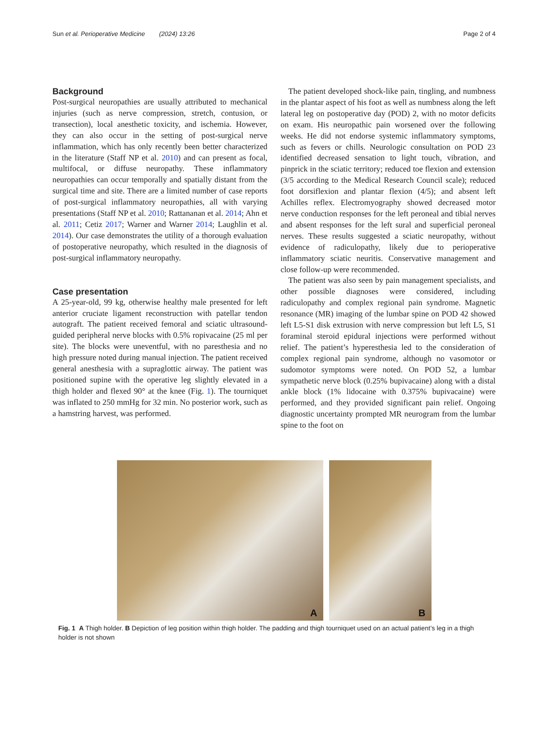Sun et al. Perioperative Medicine (2024) 13:26
Page 2 of 4
Background
Post-surgical neuropathies are usually attributed to mechanical injuries (such as nerve compression, stretch, contusion, or transection), local anesthetic toxicity, and ischemia. However, they can also occur in the setting of post-surgical nerve inflammation, which has only recently been better characterized in the literature (Staff NP et al. 2010) and can present as focal, multifocal, or diffuse neuropathy. These inflammatory neuropathies can occur temporally and spatially distant from the surgical time and site. There are a limited number of case reports of post-surgical inflammatory neuropathies, all with varying presentations (Staff NP et al. 2010; Rattananan et al. 2014; Ahn et al. 2011; Cetiz 2017; Warner and Warner 2014; Laughlin et al. 2014). Our case demonstrates the utility of a thorough evaluation of postoperative neuropathy, which resulted in the diagnosis of post-surgical inflammatory neuropathy.
Case presentation
A 25-year-old, 99 kg, otherwise healthy male presented for left anterior cruciate ligament reconstruction with patellar tendon autograft. The patient received femoral and sciatic ultrasound-guided peripheral nerve blocks with 0.5% ropivacaine (25 ml per site). The blocks were uneventful, with no paresthesia and no high pressure noted during manual injection. The patient received general anesthesia with a supraglottic airway. The patient was positioned supine with the operative leg slightly elevated in a thigh holder and flexed 90° at the knee (Fig. 1). The tourniquet was inflated to 250 mmHg for 32 min. No posterior work, such as a hamstring harvest, was performed.
The patient developed shock-like pain, tingling, and numbness in the plantar aspect of his foot as well as numbness along the left lateral leg on postoperative day (POD) 2, with no motor deficits on exam. His neuropathic pain worsened over the following weeks. He did not endorse systemic inflammatory symptoms, such as fevers or chills. Neurologic consultation on POD 23 identified decreased sensation to light touch, vibration, and pinprick in the sciatic territory; reduced toe flexion and extension (3/5 according to the Medical Research Council scale); reduced foot dorsiflexion and plantar flexion (4/5); and absent left Achilles reflex. Electromyography showed decreased motor nerve conduction responses for the left peroneal and tibial nerves and absent responses for the left sural and superficial peroneal nerves. These results suggested a sciatic neuropathy, without evidence of radiculopathy, likely due to perioperative inflammatory sciatic neuritis. Conservative management and close follow-up were recommended.
The patient was also seen by pain management specialists, and other possible diagnoses were considered, including radiculopathy and complex regional pain syndrome. Magnetic resonance (MR) imaging of the lumbar spine on POD 42 showed left L5-S1 disk extrusion with nerve compression but left L5, S1 foraminal steroid epidural injections were performed without relief. The patient’s hyperesthesia led to the consideration of complex regional pain syndrome, although no vasomotor or sudomotor symptoms were noted. On POD 52, a lumbar sympathetic nerve block (0.25% bupivacaine) along with a distal ankle block (1% lidocaine with 0.375% bupivacaine) were performed, and they provided significant pain relief. Ongoing diagnostic uncertainty prompted MR neurogram from the lumbar spine to the foot on
A
B
Fig. 1 A Thigh holder. B Depiction of leg position within thigh holder. The padding and thigh tourniquet used on an actual patient’s leg in a thigh holder is not shown